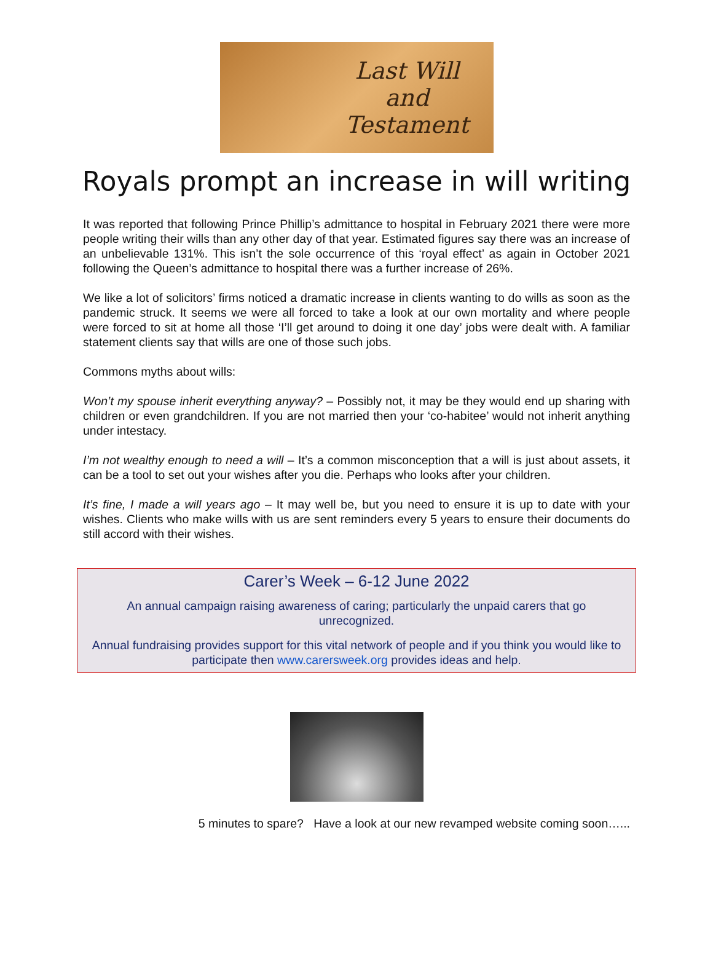Last Will
and
Testament
Royals prompt an increase in will writing
It was reported that following Prince Phillip’s admittance to hospital in February 2021 there were more people writing their wills than any other day of that year. Estimated figures say there was an increase of an unbelievable 131%. This isn’t the sole occurrence of this ‘royal effect’ as again in October 2021 following the Queen’s admittance to hospital there was a further increase of 26%.
We like a lot of solicitors’ firms noticed a dramatic increase in clients wanting to do wills as soon as the pandemic struck. It seems we were all forced to take a look at our own mortality and where people were forced to sit at home all those ‘I’ll get around to doing it one day’ jobs were dealt with. A familiar statement clients say that wills are one of those such jobs.
Commons myths about wills:
Won’t my spouse inherit everything anyway? – Possibly not, it may be they would end up sharing with children or even grandchildren. If you are not married then your ‘co-habitee’ would not inherit anything under intestacy.
I’m not wealthy enough to need a will – It’s a common misconception that a will is just about assets, it can be a tool to set out your wishes after you die. Perhaps who looks after your children.
It’s fine, I made a will years ago – It may well be, but you need to ensure it is up to date with your wishes. Clients who make wills with us are sent reminders every 5 years to ensure their documents do still accord with their wishes.
Carer’s Week – 6-12 June 2022
An annual campaign raising awareness of caring; particularly the unpaid carers that go unrecognized.
Annual fundraising provides support for this vital network of people and if you think you would like to participate then www.carersweek.org provides ideas and help.
5 minutes to spare? Have a look at our new revamped website coming soon…...